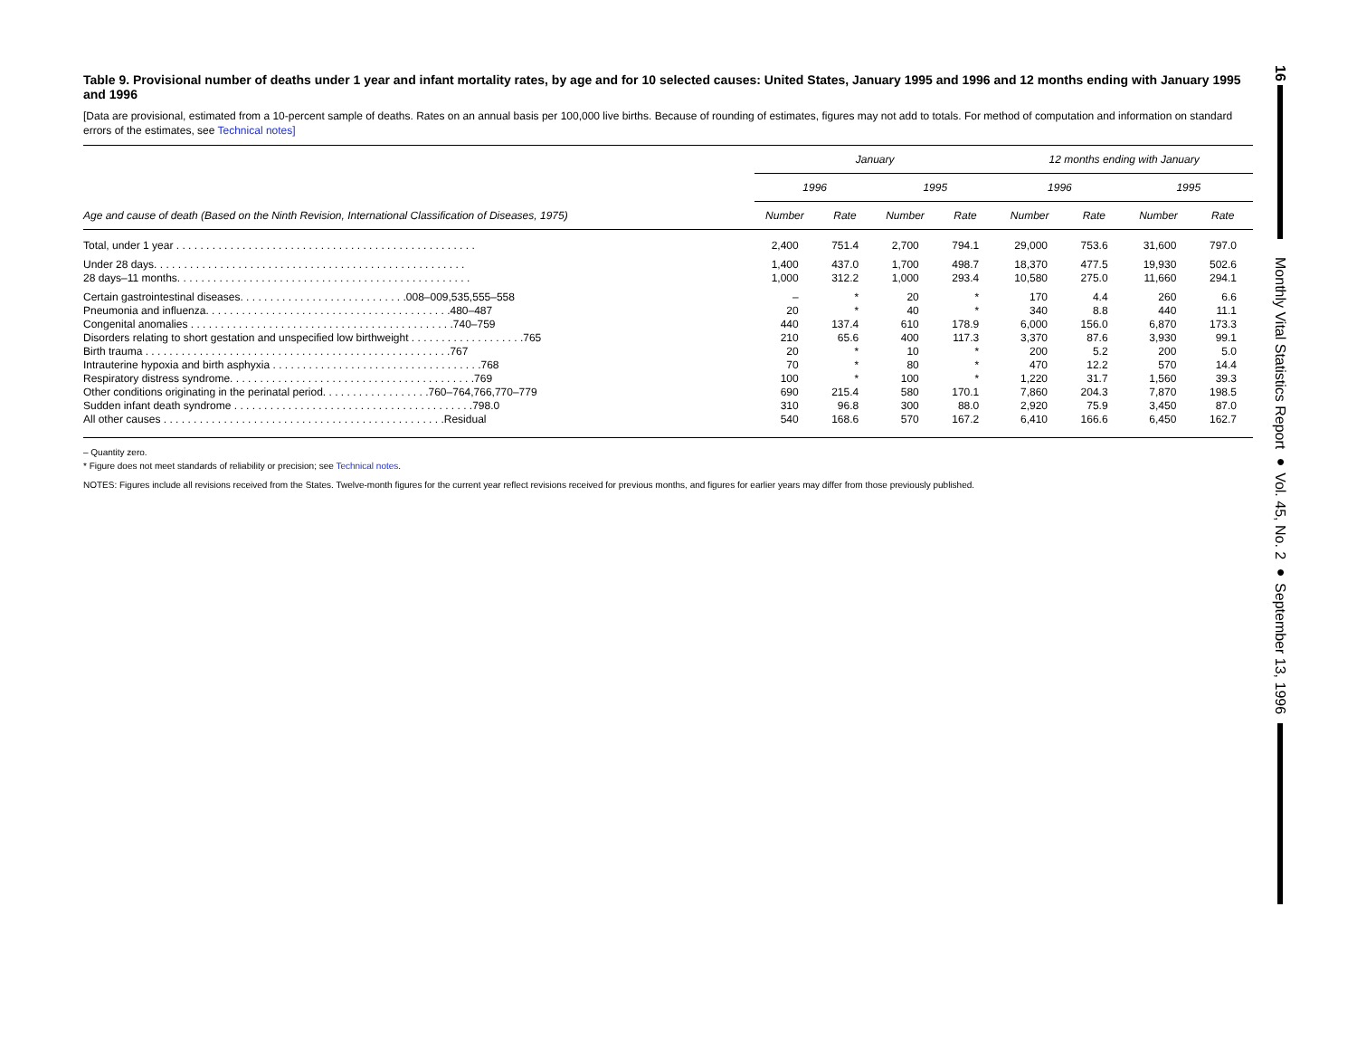Table 9. Provisional number of deaths under 1 year and infant mortality rates, by age and for 10 selected causes: United States, January 1995 and 1996 and 12 months ending with January 1995 and 1996
[Data are provisional, estimated from a 10-percent sample of deaths. Rates on an annual basis per 100,000 live births. Because of rounding of estimates, figures may not add to totals. For method of computation and information on standard errors of the estimates, see Technical notes]
| Age and cause of death (Based on the Ninth Revision, International Classification of Diseases, 1975) | January | | | | 12 months ending with January | | | |
| --- | --- | --- | --- | --- | --- | --- | --- | --- |
| | 1996 | | 1995 | | 1996 | | 1995 | |
| | Number | Rate | Number | Rate | Number | Rate | Number | Rate |
| Total, under 1 year . . . . . . . . . . . . . . . . . . . . . . . . . . . . . . . . . . . . . . . . . . . . . . . . . . | 2,400 | 751.4 | 2,700 | 794.1 | 29,000 | 753.6 | 31,600 | 797.0 |
| Under 28 days. . . . . . . . . . . . . . . . . . . . . . . . . . . . . . . . . . . . . . . . . . . . . . . . . . . . | 1,400 | 437.0 | 1,700 | 498.7 | 18,370 | 477.5 | 19,930 | 502.6 |
| 28 days–11 months. . . . . . . . . . . . . . . . . . . . . . . . . . . . . . . . . . . . . . . . . . . . . . . . . | 1,000 | 312.2 | 1,000 | 293.4 | 10,580 | 275.0 | 11,660 | 294.1 |
| Certain gastrointestinal diseases. . . . . . . . . . . . . . . . . . . . . . . . . . . .008–009,535,555–558 | – | * | 20 | * | 170 | 4.4 | 260 | 6.6 |
| Pneumonia and influenza. . . . . . . . . . . . . . . . . . . . . . . . . . . . . . . . . . . . . . . . .480–487 | 20 | * | 40 | * | 340 | 8.8 | 440 | 11.1 |
| Congenital anomalies . . . . . . . . . . . . . . . . . . . . . . . . . . . . . . . . . . . . . . . . . . . .740–759 | 440 | 137.4 | 610 | 178.9 | 6,000 | 156.0 | 6,870 | 173.3 |
| Disorders relating to short gestation and unspecified low birthweight . . . . . . . . . . . . . . . . . . .765 | 210 | 65.6 | 400 | 117.3 | 3,370 | 87.6 | 3,930 | 99.1 |
| Birth trauma . . . . . . . . . . . . . . . . . . . . . . . . . . . . . . . . . . . . . . . . . . . . . . . . . . .767 | 20 | * | 10 | * | 200 | 5.2 | 200 | 5.0 |
| Intrauterine hypoxia and birth asphyxia . . . . . . . . . . . . . . . . . . . . . . . . . . . . . . . . . . .768 | 70 | * | 80 | * | 470 | 12.2 | 570 | 14.4 |
| Respiratory distress syndrome. . . . . . . . . . . . . . . . . . . . . . . . . . . . . . . . . . . . . . . . .769 | 100 | * | 100 | * | 1,220 | 31.7 | 1,560 | 39.3 |
| Other conditions originating in the perinatal period. . . . . . . . . . . . . . . . . .760–764,766,770–779 | 690 | 215.4 | 580 | 170.1 | 7,860 | 204.3 | 7,870 | 198.5 |
| Sudden infant death syndrome . . . . . . . . . . . . . . . . . . . . . . . . . . . . . . . . . . . . . . . .798.0 | 310 | 96.8 | 300 | 88.0 | 2,920 | 75.9 | 3,450 | 87.0 |
| All other causes . . . . . . . . . . . . . . . . . . . . . . . . . . . . . . . . . . . . . . . . . . . . . . .Residual | 540 | 168.6 | 570 | 167.2 | 6,410 | 166.6 | 6,450 | 162.7 |
– Quantity zero.
* Figure does not meet standards of reliability or precision; see Technical notes.
NOTES: Figures include all revisions received from the States. Twelve-month figures for the current year reflect revisions received for previous months, and figures for earlier years may differ from those previously published.
16
Monthly Vital Statistics Report ● Vol. 45, No. 2 ● September 13, 1996